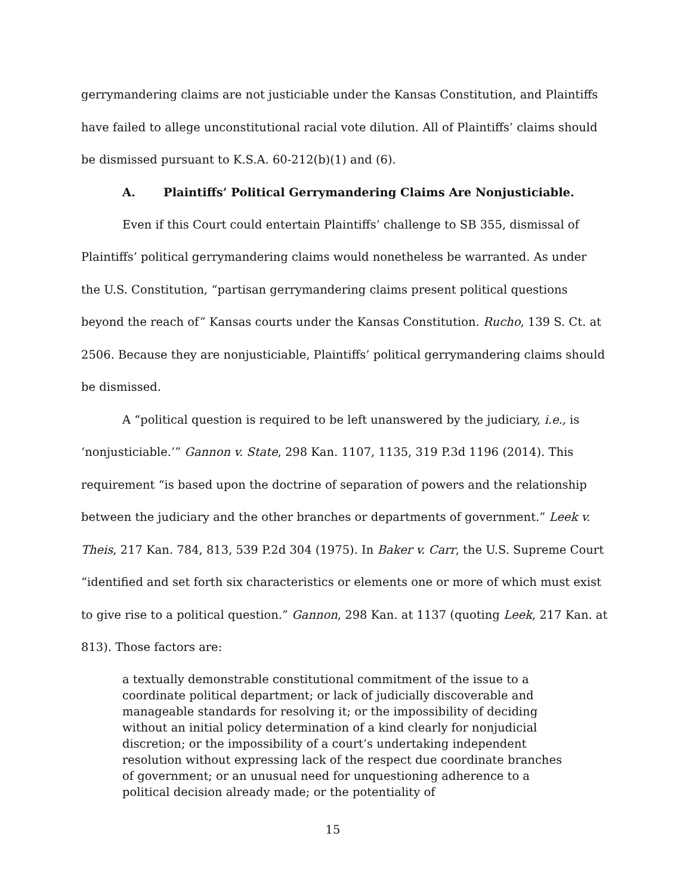gerrymandering claims are not justiciable under the Kansas Constitution, and Plaintiffs have failed to allege unconstitutional racial vote dilution. All of Plaintiffs’ claims should be dismissed pursuant to K.S.A. 60-212(b)(1) and (6).
A. Plaintiffs’ Political Gerrymandering Claims Are Nonjusticiable.
Even if this Court could entertain Plaintiffs’ challenge to SB 355, dismissal of Plaintiffs’ political gerrymandering claims would nonetheless be warranted. As under the U.S. Constitution, “partisan gerrymandering claims present political questions beyond the reach of” Kansas courts under the Kansas Constitution. Rucho, 139 S. Ct. at 2506. Because they are nonjusticiable, Plaintiffs’ political gerrymandering claims should be dismissed.
A “political question is required to be left unanswered by the judiciary, i.e., is ‘nonjusticiable.’” Gannon v. State, 298 Kan. 1107, 1135, 319 P.3d 1196 (2014). This requirement “is based upon the doctrine of separation of powers and the relationship between the judiciary and the other branches or departments of government.” Leek v. Theis, 217 Kan. 784, 813, 539 P.2d 304 (1975). In Baker v. Carr, the U.S. Supreme Court “identified and set forth six characteristics or elements one or more of which must exist to give rise to a political question.” Gannon, 298 Kan. at 1137 (quoting Leek, 217 Kan. at 813). Those factors are:
a textually demonstrable constitutional commitment of the issue to a coordinate political department; or lack of judicially discoverable and manageable standards for resolving it; or the impossibility of deciding without an initial policy determination of a kind clearly for nonjudicial discretion; or the impossibility of a court’s undertaking independent resolution without expressing lack of the respect due coordinate branches of government; or an unusual need for unquestioning adherence to a political decision already made; or the potentiality of
15